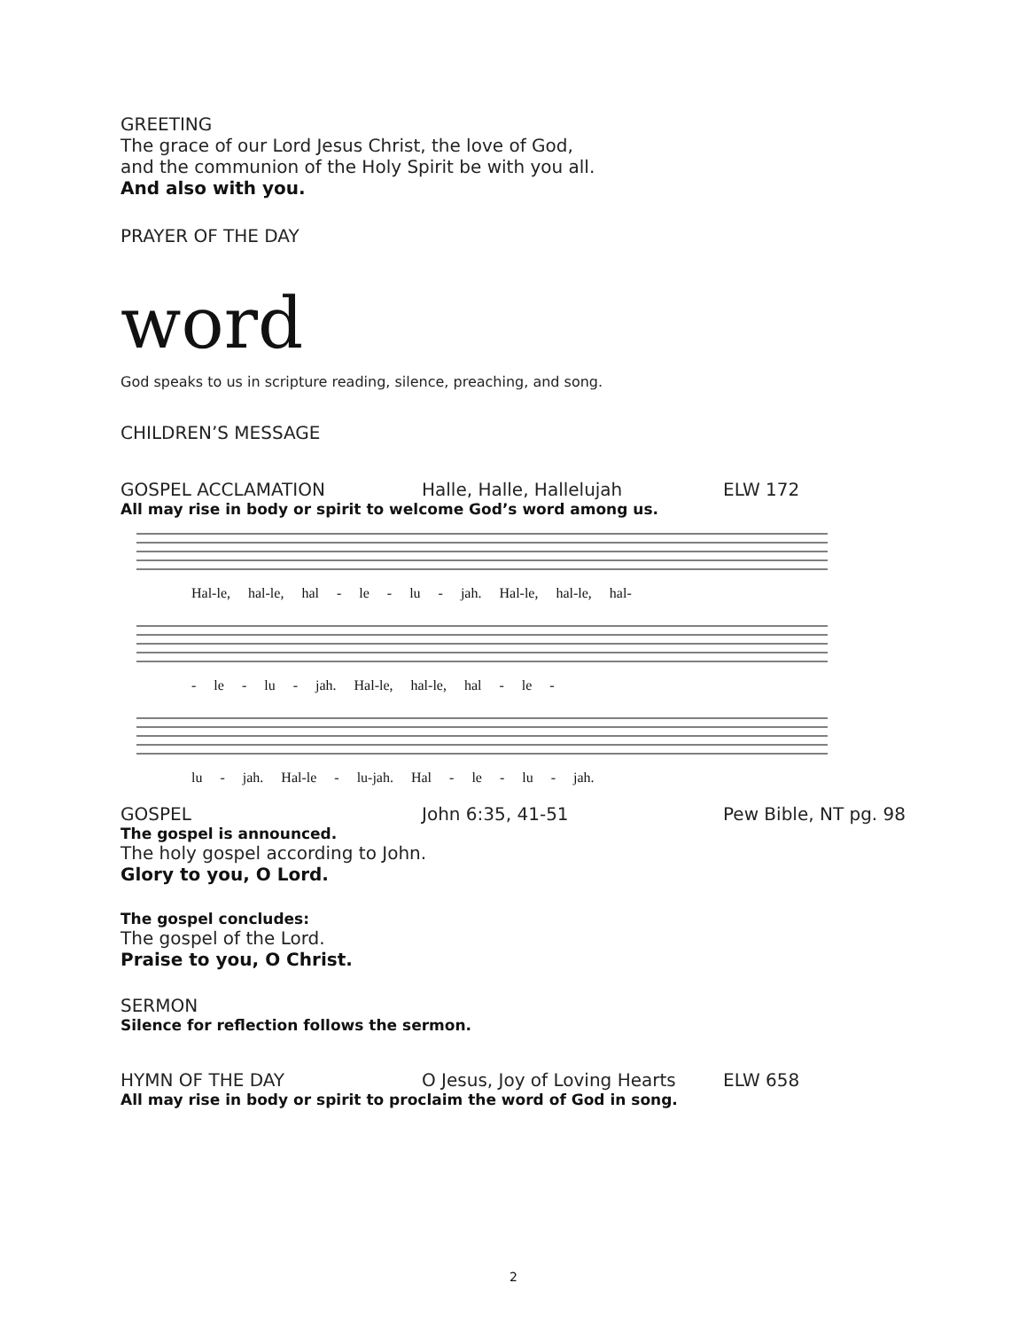GREETING
The grace of our Lord Jesus Christ, the love of God,
and the communion of the Holy Spirit be with you all.
And also with you.
PRAYER OF THE DAY
word
God speaks to us in scripture reading, silence, preaching, and song.
CHILDREN’S MESSAGE
GOSPEL ACCLAMATION Halle, Halle, Hallelujah ELW 172
All may rise in body or spirit to welcome God’s word among us.
Hal-le, hal-le, hal - le - lu - jah. Hal-le, hal-le, hal-
- le - lu - jah. Hal-le, hal-le, hal - le -
lu - jah. Hal-le - lu-jah. Hal - le - lu - jah.
GOSPEL John 6:35, 41-51 Pew Bible, NT pg. 98
The gospel is announced.
The holy gospel according to John.
Glory to you, O Lord.
The gospel concludes:
The gospel of the Lord.
Praise to you, O Christ.
SERMON
Silence for reflection follows the sermon.
HYMN OF THE DAY O Jesus, Joy of Loving Hearts ELW 658
All may rise in body or spirit to proclaim the word of God in song.
2